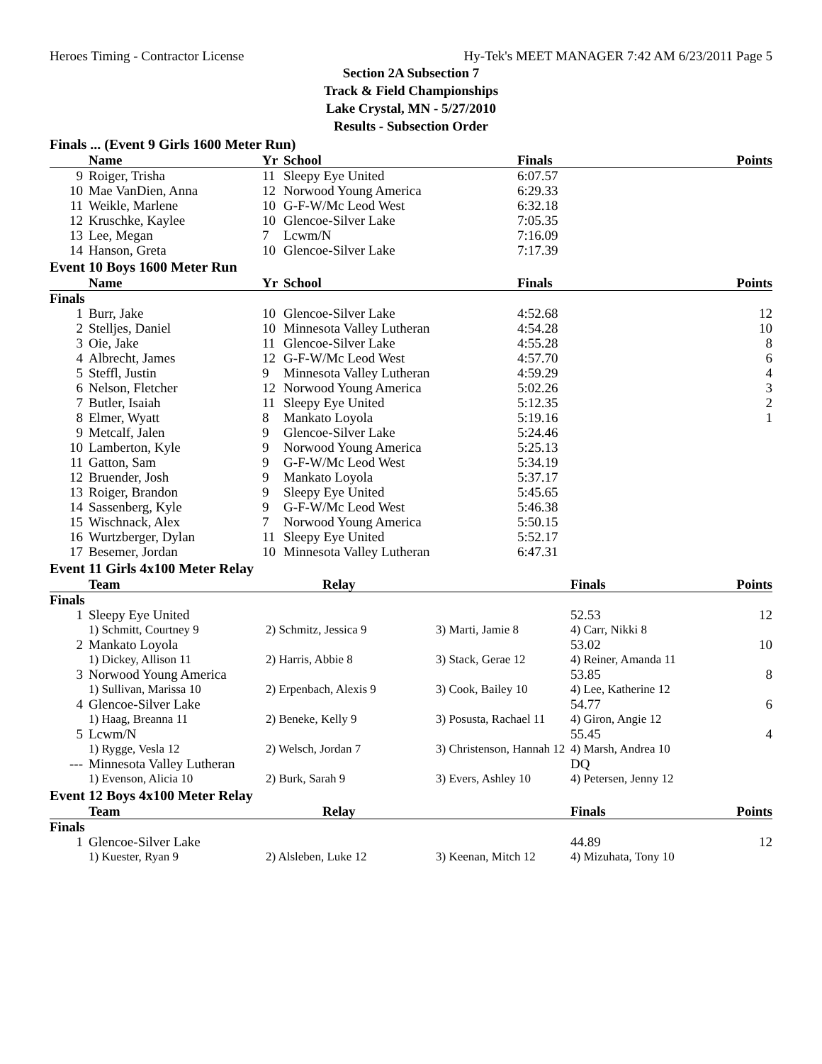Heroes Timing - Contractor License Hy-Tek's MEET MANAGER 7:42 AM 6/23/2011 Page 5
Section 2A Subsection 7
Track & Field Championships
Lake Crystal, MN - 5/27/2010
Results - Subsection Order
Finals ... (Event 9 Girls 1600 Meter Run)
| | Name | Yr | School | Finals | Points |
| --- | --- | --- | --- | --- | --- |
| 9 | Roiger, Trisha | 11 | Sleepy Eye United | 6:07.57 | |
| 10 | Mae VanDien, Anna | 12 | Norwood Young America | 6:29.33 | |
| 11 | Weikle, Marlene | 10 | G-F-W/Mc Leod West | 6:32.18 | |
| 12 | Kruschke, Kaylee | 10 | Glencoe-Silver Lake | 7:05.35 | |
| 13 | Lee, Megan | 7 | Lcwm/N | 7:16.09 | |
| 14 | Hanson, Greta | 10 | Glencoe-Silver Lake | 7:17.39 | |
Event 10 Boys 1600 Meter Run
| | Name | Yr | School | Finals | Points |
| --- | --- | --- | --- | --- | --- |
| Finals | | | | | |
| 1 | Burr, Jake | 10 | Glencoe-Silver Lake | 4:52.68 | 12 |
| 2 | Stelljes, Daniel | 10 | Minnesota Valley Lutheran | 4:54.28 | 10 |
| 3 | Oie, Jake | 11 | Glencoe-Silver Lake | 4:55.28 | 8 |
| 4 | Albrecht, James | 12 | G-F-W/Mc Leod West | 4:57.70 | 6 |
| 5 | Steffl, Justin | 9 | Minnesota Valley Lutheran | 4:59.29 | 4 |
| 6 | Nelson, Fletcher | 12 | Norwood Young America | 5:02.26 | 3 |
| 7 | Butler, Isaiah | 11 | Sleepy Eye United | 5:12.35 | 2 |
| 8 | Elmer, Wyatt | 8 | Mankato Loyola | 5:19.16 | 1 |
| 9 | Metcalf, Jalen | 9 | Glencoe-Silver Lake | 5:24.46 | |
| 10 | Lamberton, Kyle | 9 | Norwood Young America | 5:25.13 | |
| 11 | Gatton, Sam | 9 | G-F-W/Mc Leod West | 5:34.19 | |
| 12 | Bruender, Josh | 9 | Mankato Loyola | 5:37.17 | |
| 13 | Roiger, Brandon | 9 | Sleepy Eye United | 5:45.65 | |
| 14 | Sassenberg, Kyle | 9 | G-F-W/Mc Leod West | 5:46.38 | |
| 15 | Wischnack, Alex | 7 | Norwood Young America | 5:50.15 | |
| 16 | Wurtzberger, Dylan | 11 | Sleepy Eye United | 5:52.17 | |
| 17 | Besemer, Jordan | 10 | Minnesota Valley Lutheran | 6:47.31 | |
Event 11 Girls 4x100 Meter Relay
| | Team | Relay | | Finals | Points |
| --- | --- | --- | --- | --- | --- |
| Finals | | | | | |
| 1 | Sleepy Eye United | | | 52.53 | 12 |
| | 1) Schmitt, Courtney 9 | 2) Schmitz, Jessica 9 | 3) Marti, Jamie 8 | 4) Carr, Nikki 8 | |
| 2 | Mankato Loyola | | | 53.02 | 10 |
| | 1) Dickey, Allison 11 | 2) Harris, Abbie 8 | 3) Stack, Gerae 12 | 4) Reiner, Amanda 11 | |
| 3 | Norwood Young America | | | 53.85 | 8 |
| | 1) Sullivan, Marissa 10 | 2) Erpenbach, Alexis 9 | 3) Cook, Bailey 10 | 4) Lee, Katherine 12 | |
| 4 | Glencoe-Silver Lake | | | 54.77 | 6 |
| | 1) Haag, Breanna 11 | 2) Beneke, Kelly 9 | 3) Posusta, Rachael 11 | 4) Giron, Angie 12 | |
| 5 | Lcwm/N | | | 55.45 | 4 |
| | 1) Rygge, Vesla 12 | 2) Welsch, Jordan 7 | 3) Christenson, Hannah 12 | 4) Marsh, Andrea 10 | |
| --- | Minnesota Valley Lutheran | | | DQ | |
| | 1) Evenson, Alicia 10 | 2) Burk, Sarah 9 | 3) Evers, Ashley 10 | 4) Petersen, Jenny 12 | |
Event 12 Boys 4x100 Meter Relay
| | Team | Relay | | Finals | Points |
| --- | --- | --- | --- | --- | --- |
| Finals | | | | | |
| 1 | Glencoe-Silver Lake | | | 44.89 | 12 |
| | 1) Kuester, Ryan 9 | 2) Alsleben, Luke 12 | 3) Keenan, Mitch 12 | 4) Mizuhata, Tony 10 | |